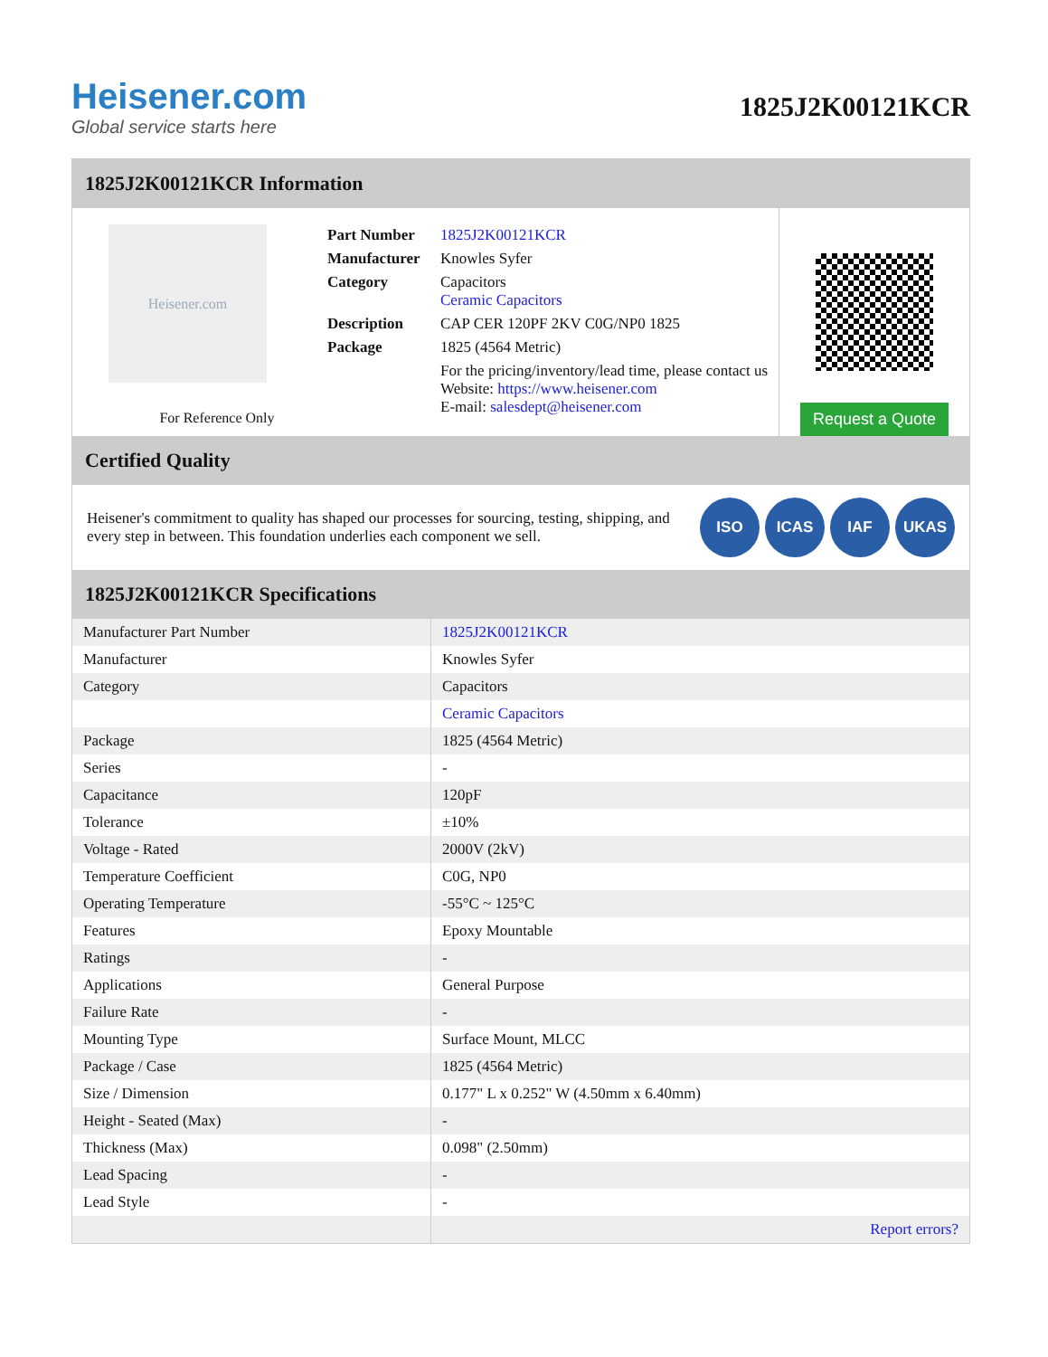Heisener.com
Global service starts here
1825J2K00121KCR
1825J2K00121KCR Information
Heisener.com
For Reference Only
| Part Number | 1825J2K00121KCR |
| Manufacturer | Knowles Syfer |
| Category | Capacitors Ceramic Capacitors |
| Description | CAP CER 120PF 2KV C0G/NP0 1825 |
| Package | 1825 (4564 Metric) |
| | For the pricing/inventory/lead time, please contact us Website: https://www.heisener.com E-mail: salesdept@heisener.com |
Request a Quote
Certified Quality
Heisener's commitment to quality has shaped our processes for sourcing, testing, shipping, and every step in between. This foundation underlies each component we sell.
ISO ICAS IAF UKAS
1825J2K00121KCR Specifications
| Manufacturer Part Number | 1825J2K00121KCR |
| Manufacturer | Knowles Syfer |
| Category | Capacitors |
| | Ceramic Capacitors |
| Package | 1825 (4564 Metric) |
| Series | - |
| Capacitance | 120pF |
| Tolerance | ±10% |
| Voltage - Rated | 2000V (2kV) |
| Temperature Coefficient | C0G, NP0 |
| Operating Temperature | -55°C ~ 125°C |
| Features | Epoxy Mountable |
| Ratings | - |
| Applications | General Purpose |
| Failure Rate | - |
| Mounting Type | Surface Mount, MLCC |
| Package / Case | 1825 (4564 Metric) |
| Size / Dimension | 0.177" L x 0.252" W (4.50mm x 6.40mm) |
| Height - Seated (Max) | - |
| Thickness (Max) | 0.098" (2.50mm) |
| Lead Spacing | - |
| Lead Style | - |
| | Report errors? |